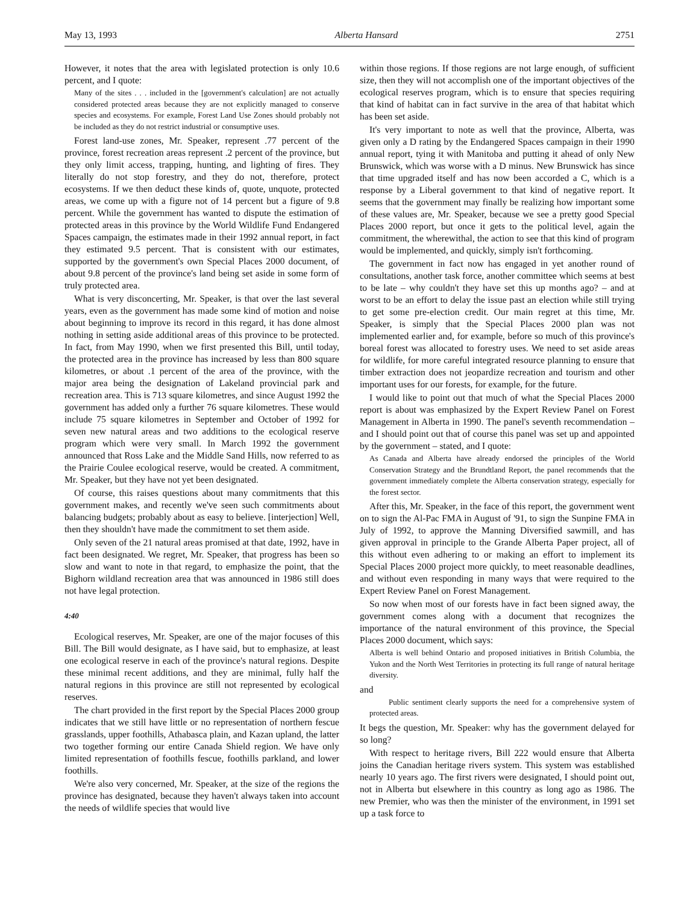May 13, 1993 Alberta Hansard 2751
However, it notes that the area with legislated protection is only 10.6 percent, and I quote:
Many of the sites . . . included in the [government's calculation] are not actually considered protected areas because they are not explicitly managed to conserve species and ecosystems. For example, Forest Land Use Zones should probably not be included as they do not restrict industrial or consumptive uses.
Forest land-use zones, Mr. Speaker, represent .77 percent of the province, forest recreation areas represent .2 percent of the province, but they only limit access, trapping, hunting, and lighting of fires. They literally do not stop forestry, and they do not, therefore, protect ecosystems. If we then deduct these kinds of, quote, unquote, protected areas, we come up with a figure not of 14 percent but a figure of 9.8 percent. While the government has wanted to dispute the estimation of protected areas in this province by the World Wildlife Fund Endangered Spaces campaign, the estimates made in their 1992 annual report, in fact they estimated 9.5 percent. That is consistent with our estimates, supported by the government's own Special Places 2000 document, of about 9.8 percent of the province's land being set aside in some form of truly protected area.
What is very disconcerting, Mr. Speaker, is that over the last several years, even as the government has made some kind of motion and noise about beginning to improve its record in this regard, it has done almost nothing in setting aside additional areas of this province to be protected. In fact, from May 1990, when we first presented this Bill, until today, the protected area in the province has increased by less than 800 square kilometres, or about .1 percent of the area of the province, with the major area being the designation of Lakeland provincial park and recreation area. This is 713 square kilometres, and since August 1992 the government has added only a further 76 square kilometres. These would include 75 square kilometres in September and October of 1992 for seven new natural areas and two additions to the ecological reserve program which were very small. In March 1992 the government announced that Ross Lake and the Middle Sand Hills, now referred to as the Prairie Coulee ecological reserve, would be created. A commitment, Mr. Speaker, but they have not yet been designated.
Of course, this raises questions about many commitments that this government makes, and recently we've seen such commitments about balancing budgets; probably about as easy to believe. [interjection] Well, then they shouldn't have made the commitment to set them aside.
Only seven of the 21 natural areas promised at that date, 1992, have in fact been designated. We regret, Mr. Speaker, that progress has been so slow and want to note in that regard, to emphasize the point, that the Bighorn wildland recreation area that was announced in 1986 still does not have legal protection.
4:40
Ecological reserves, Mr. Speaker, are one of the major focuses of this Bill. The Bill would designate, as I have said, but to emphasize, at least one ecological reserve in each of the province's natural regions. Despite these minimal recent additions, and they are minimal, fully half the natural regions in this province are still not represented by ecological reserves.
The chart provided in the first report by the Special Places 2000 group indicates that we still have little or no representation of northern fescue grasslands, upper foothills, Athabasca plain, and Kazan upland, the latter two together forming our entire Canada Shield region. We have only limited representation of foothills fescue, foothills parkland, and lower foothills.
We're also very concerned, Mr. Speaker, at the size of the regions the province has designated, because they haven't always taken into account the needs of wildlife species that would live
within those regions. If those regions are not large enough, of sufficient size, then they will not accomplish one of the important objectives of the ecological reserves program, which is to ensure that species requiring that kind of habitat can in fact survive in the area of that habitat which has been set aside.
It's very important to note as well that the province, Alberta, was given only a D rating by the Endangered Spaces campaign in their 1990 annual report, tying it with Manitoba and putting it ahead of only New Brunswick, which was worse with a D minus. New Brunswick has since that time upgraded itself and has now been accorded a C, which is a response by a Liberal government to that kind of negative report. It seems that the government may finally be realizing how important some of these values are, Mr. Speaker, because we see a pretty good Special Places 2000 report, but once it gets to the political level, again the commitment, the wherewithal, the action to see that this kind of program would be implemented, and quickly, simply isn't forthcoming.
The government in fact now has engaged in yet another round of consultations, another task force, another committee which seems at best to be late – why couldn't they have set this up months ago? – and at worst to be an effort to delay the issue past an election while still trying to get some pre-election credit. Our main regret at this time, Mr. Speaker, is simply that the Special Places 2000 plan was not implemented earlier and, for example, before so much of this province's boreal forest was allocated to forestry uses. We need to set aside areas for wildlife, for more careful integrated resource planning to ensure that timber extraction does not jeopardize recreation and tourism and other important uses for our forests, for example, for the future.
I would like to point out that much of what the Special Places 2000 report is about was emphasized by the Expert Review Panel on Forest Management in Alberta in 1990. The panel's seventh recommendation – and I should point out that of course this panel was set up and appointed by the government – stated, and I quote:
As Canada and Alberta have already endorsed the principles of the World Conservation Strategy and the Brundtland Report, the panel recommends that the government immediately complete the Alberta conservation strategy, especially for the forest sector.
After this, Mr. Speaker, in the face of this report, the government went on to sign the Al-Pac FMA in August of '91, to sign the Sunpine FMA in July of 1992, to approve the Manning Diversified sawmill, and has given approval in principle to the Grande Alberta Paper project, all of this without even adhering to or making an effort to implement its Special Places 2000 project more quickly, to meet reasonable deadlines, and without even responding in many ways that were required to the Expert Review Panel on Forest Management.
So now when most of our forests have in fact been signed away, the government comes along with a document that recognizes the importance of the natural environment of this province, the Special Places 2000 document, which says:
Alberta is well behind Ontario and proposed initiatives in British Columbia, the Yukon and the North West Territories in protecting its full range of natural heritage diversity.
and
Public sentiment clearly supports the need for a comprehensive system of protected areas.
It begs the question, Mr. Speaker: why has the government delayed for so long?
With respect to heritage rivers, Bill 222 would ensure that Alberta joins the Canadian heritage rivers system. This system was established nearly 10 years ago. The first rivers were designated, I should point out, not in Alberta but elsewhere in this country as long ago as 1986. The new Premier, who was then the minister of the environment, in 1991 set up a task force to